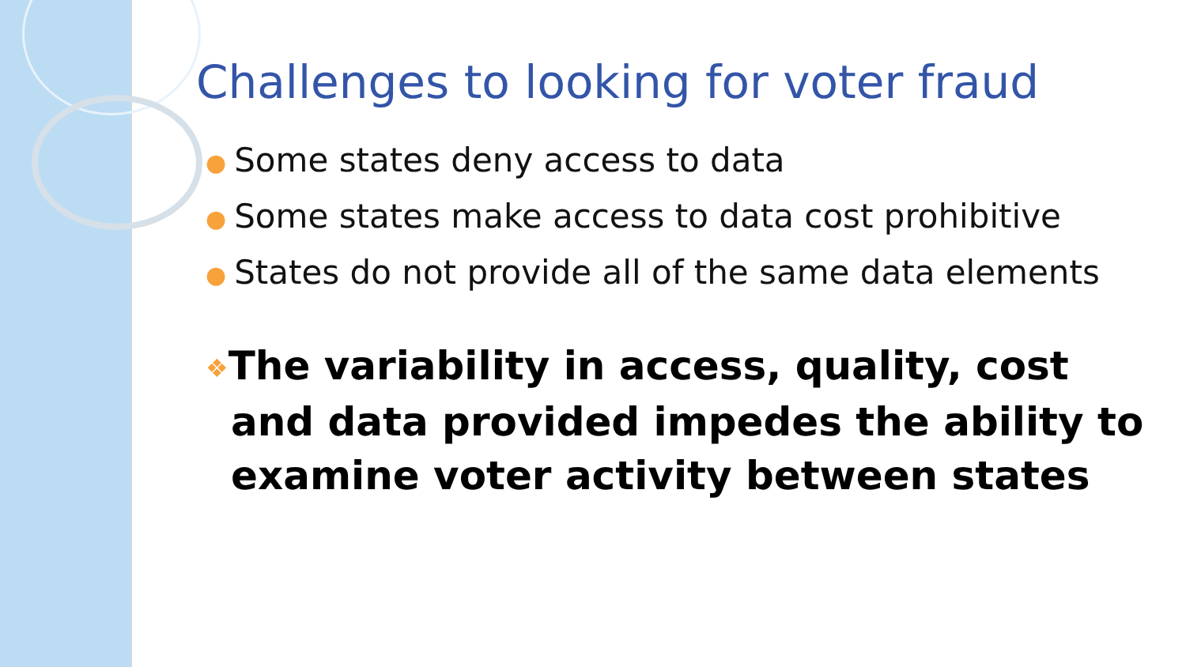Challenges to looking for voter fraud
● Some states deny access to data
● Some states make access to data cost prohibitive
● States do not provide all of the same data elements
❖The variability in access, quality, cost and data provided impedes the ability to examine voter activity between states